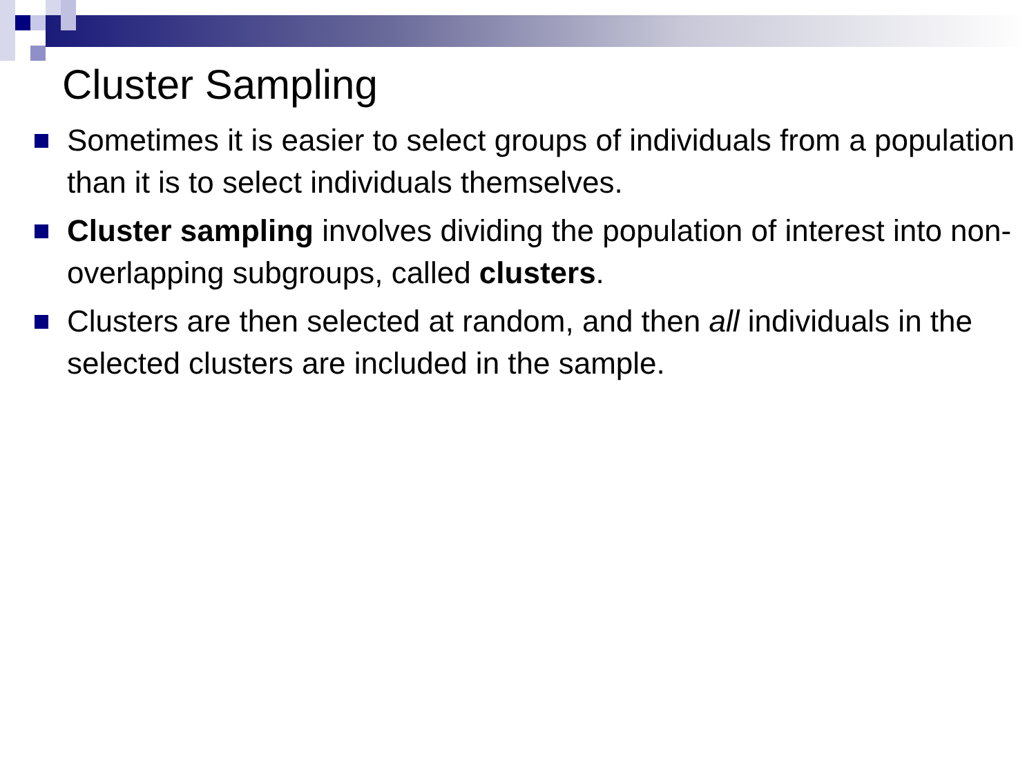Cluster Sampling
Sometimes it is easier to select groups of individuals from a population than it is to select individuals themselves.
Cluster sampling involves dividing the population of interest into non-overlapping subgroups, called clusters.
Clusters are then selected at random, and then all individuals in the selected clusters are included in the sample.